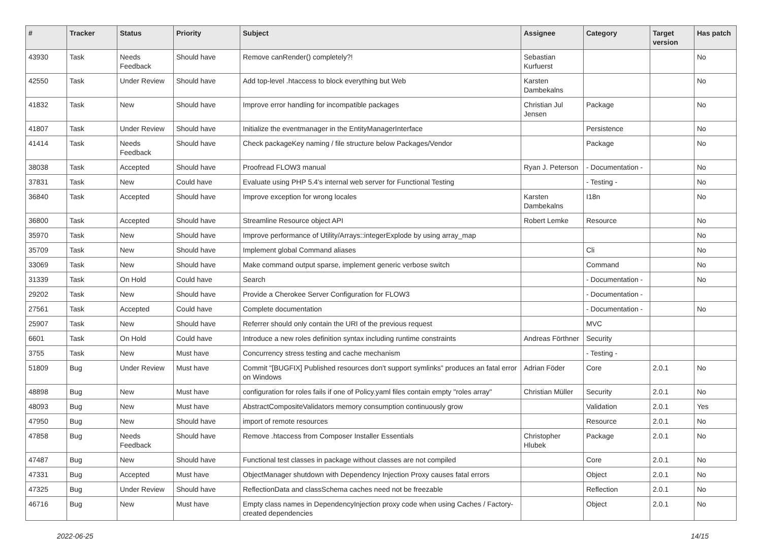| # | Tracker | Status | Priority | Subject | Assignee | Category | Target version | Has patch |
| --- | --- | --- | --- | --- | --- | --- | --- | --- |
| 43930 | Task | Needs Feedback | Should have | Remove canRender() completely?! | Sebastian Kurfuerst | | | No |
| 42550 | Task | Under Review | Should have | Add top-level .htaccess to block everything but Web | Karsten Dambekalns | | | No |
| 41832 | Task | New | Should have | Improve error handling for incompatible packages | Christian Jul Jensen | Package | | No |
| 41807 | Task | Under Review | Should have | Initialize the eventmanager in the EntityManagerInterface | | Persistence | | No |
| 41414 | Task | Needs Feedback | Should have | Check packageKey naming / file structure below Packages/Vendor | | Package | | No |
| 38038 | Task | Accepted | Should have | Proofread FLOW3 manual | Ryan J. Peterson | - Documentation - | | No |
| 37831 | Task | New | Could have | Evaluate using PHP 5.4's internal web server for Functional Testing | | - Testing - | | No |
| 36840 | Task | Accepted | Should have | Improve exception for wrong locales | Karsten Dambekalns | I18n | | No |
| 36800 | Task | Accepted | Should have | Streamline Resource object API | Robert Lemke | Resource | | No |
| 35970 | Task | New | Should have | Improve performance of Utility/Arrays::integerExplode by using array_map | | | | No |
| 35709 | Task | New | Should have | Implement global Command aliases | | Cli | | No |
| 33069 | Task | New | Should have | Make command output sparse, implement generic verbose switch | | Command | | No |
| 31339 | Task | On Hold | Could have | Search | | - Documentation - | | No |
| 29202 | Task | New | Should have | Provide a Cherokee Server Configuration for FLOW3 | | - Documentation - | | |
| 27561 | Task | Accepted | Could have | Complete documentation | | - Documentation - | | No |
| 25907 | Task | New | Should have | Referrer should only contain the URI of the previous request | | MVC | | |
| 6601 | Task | On Hold | Could have | Introduce a new roles definition syntax including runtime constraints | Andreas Förthner | Security | | |
| 3755 | Task | New | Must have | Concurrency stress testing and cache mechanism | | - Testing - | | |
| 51809 | Bug | Under Review | Must have | Commit "[BUGFIX] Published resources don't support symlinks" produces an fatal error on Windows | Adrian Föder | Core | 2.0.1 | No |
| 48898 | Bug | New | Must have | configuration for roles fails if one of Policy.yaml files contain empty "roles array" | Christian Müller | Security | 2.0.1 | No |
| 48093 | Bug | New | Must have | AbstractCompositeValidators memory consumption continuously grow | | Validation | 2.0.1 | Yes |
| 47950 | Bug | New | Should have | import of remote resources | | Resource | 2.0.1 | No |
| 47858 | Bug | Needs Feedback | Should have | Remove .htaccess from Composer Installer Essentials | Christopher Hlubek | Package | 2.0.1 | No |
| 47487 | Bug | New | Should have | Functional test classes in package without classes are not compiled | | Core | 2.0.1 | No |
| 47331 | Bug | Accepted | Must have | ObjectManager shutdown with Dependency Injection Proxy causes fatal errors | | Object | 2.0.1 | No |
| 47325 | Bug | Under Review | Should have | ReflectionData and classSchema caches need not be freezable | | Reflection | 2.0.1 | No |
| 46716 | Bug | New | Must have | Empty class names in DependencyInjection proxy code when using Caches / Factory-created dependencies | | Object | 2.0.1 | No |
2022-06-25 14/15